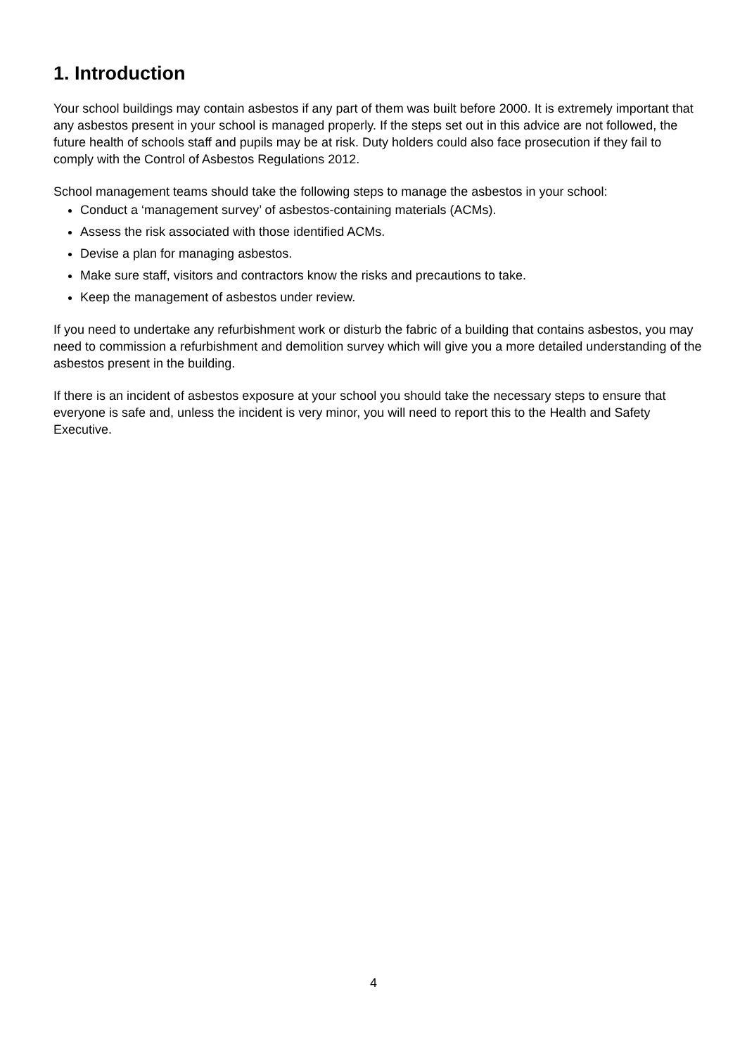1. Introduction
Your school buildings may contain asbestos if any part of them was built before 2000. It is extremely important that any asbestos present in your school is managed properly. If the steps set out in this advice are not followed, the future health of schools staff and pupils may be at risk. Duty holders could also face prosecution if they fail to comply with the Control of Asbestos Regulations 2012.
School management teams should take the following steps to manage the asbestos in your school:
Conduct a ‘management survey’ of asbestos-containing materials (ACMs).
Assess the risk associated with those identified ACMs.
Devise a plan for managing asbestos.
Make sure staff, visitors and contractors know the risks and precautions to take.
Keep the management of asbestos under review.
If you need to undertake any refurbishment work or disturb the fabric of a building that contains asbestos, you may need to commission a refurbishment and demolition survey which will give you a more detailed understanding of the asbestos present in the building.
If there is an incident of asbestos exposure at your school you should take the necessary steps to ensure that everyone is safe and, unless the incident is very minor, you will need to report this to the Health and Safety Executive.
4